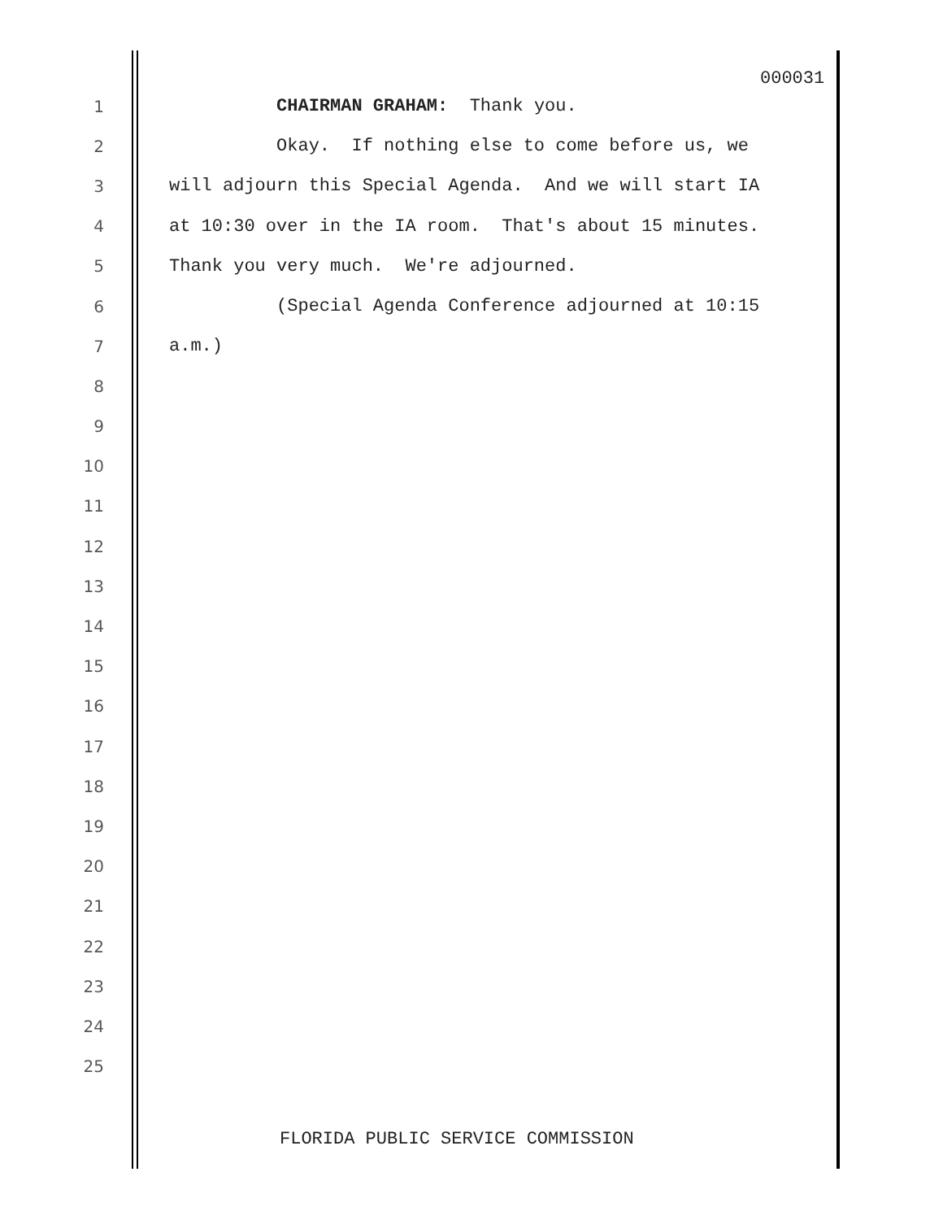000031
1 CHAIRMAN GRAHAM: Thank you.
2 Okay. If nothing else to come before us, we
3 will adjourn this Special Agenda. And we will start IA
4 at 10:30 over in the IA room. That's about 15 minutes.
5 Thank you very much. We're adjourned.
6 (Special Agenda Conference adjourned at 10:15
7 a.m.)
8
9
10
11
12
13
14
15
16
17
18
19
20
21
22
23
24
25
FLORIDA PUBLIC SERVICE COMMISSION